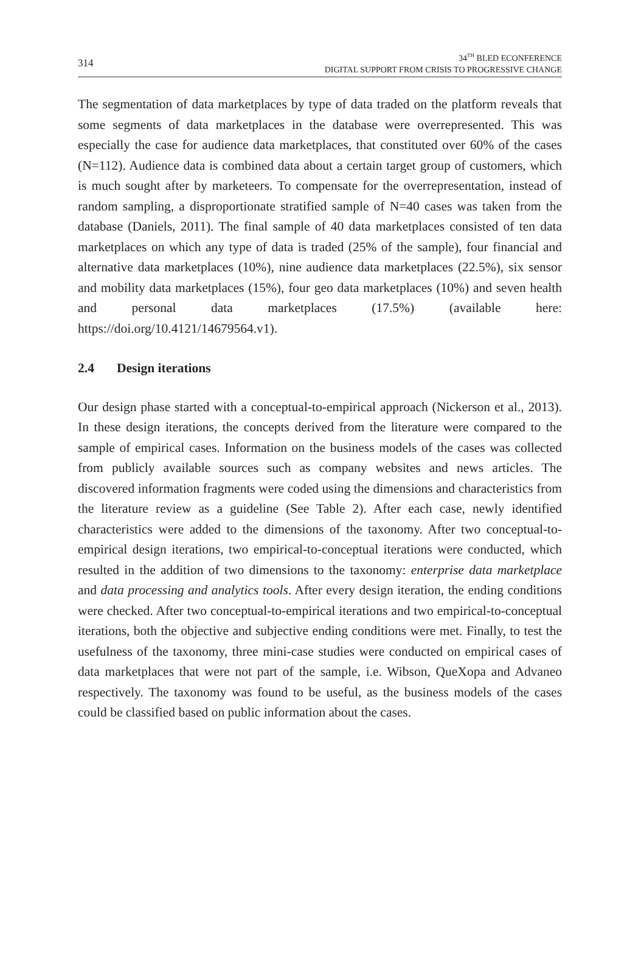314
34<sup>TH</sup> BLED ECONFERENCE
DIGITAL SUPPORT FROM CRISIS TO PROGRESSIVE CHANGE
The segmentation of data marketplaces by type of data traded on the platform reveals that some segments of data marketplaces in the database were overrepresented. This was especially the case for audience data marketplaces, that constituted over 60% of the cases (N=112). Audience data is combined data about a certain target group of customers, which is much sought after by marketeers. To compensate for the overrepresentation, instead of random sampling, a disproportionate stratified sample of N=40 cases was taken from the database (Daniels, 2011). The final sample of 40 data marketplaces consisted of ten data marketplaces on which any type of data is traded (25% of the sample), four financial and alternative data marketplaces (10%), nine audience data marketplaces (22.5%), six sensor and mobility data marketplaces (15%), four geo data marketplaces (10%) and seven health and personal data marketplaces (17.5%) (available here: https://doi.org/10.4121/14679564.v1).
2.4 Design iterations
Our design phase started with a conceptual-to-empirical approach (Nickerson et al., 2013). In these design iterations, the concepts derived from the literature were compared to the sample of empirical cases. Information on the business models of the cases was collected from publicly available sources such as company websites and news articles. The discovered information fragments were coded using the dimensions and characteristics from the literature review as a guideline (See Table 2). After each case, newly identified characteristics were added to the dimensions of the taxonomy. After two conceptual-to-empirical design iterations, two empirical-to-conceptual iterations were conducted, which resulted in the addition of two dimensions to the taxonomy: enterprise data marketplace and data processing and analytics tools. After every design iteration, the ending conditions were checked. After two conceptual-to-empirical iterations and two empirical-to-conceptual iterations, both the objective and subjective ending conditions were met. Finally, to test the usefulness of the taxonomy, three mini-case studies were conducted on empirical cases of data marketplaces that were not part of the sample, i.e. Wibson, QueXopa and Advaneo respectively. The taxonomy was found to be useful, as the business models of the cases could be classified based on public information about the cases.